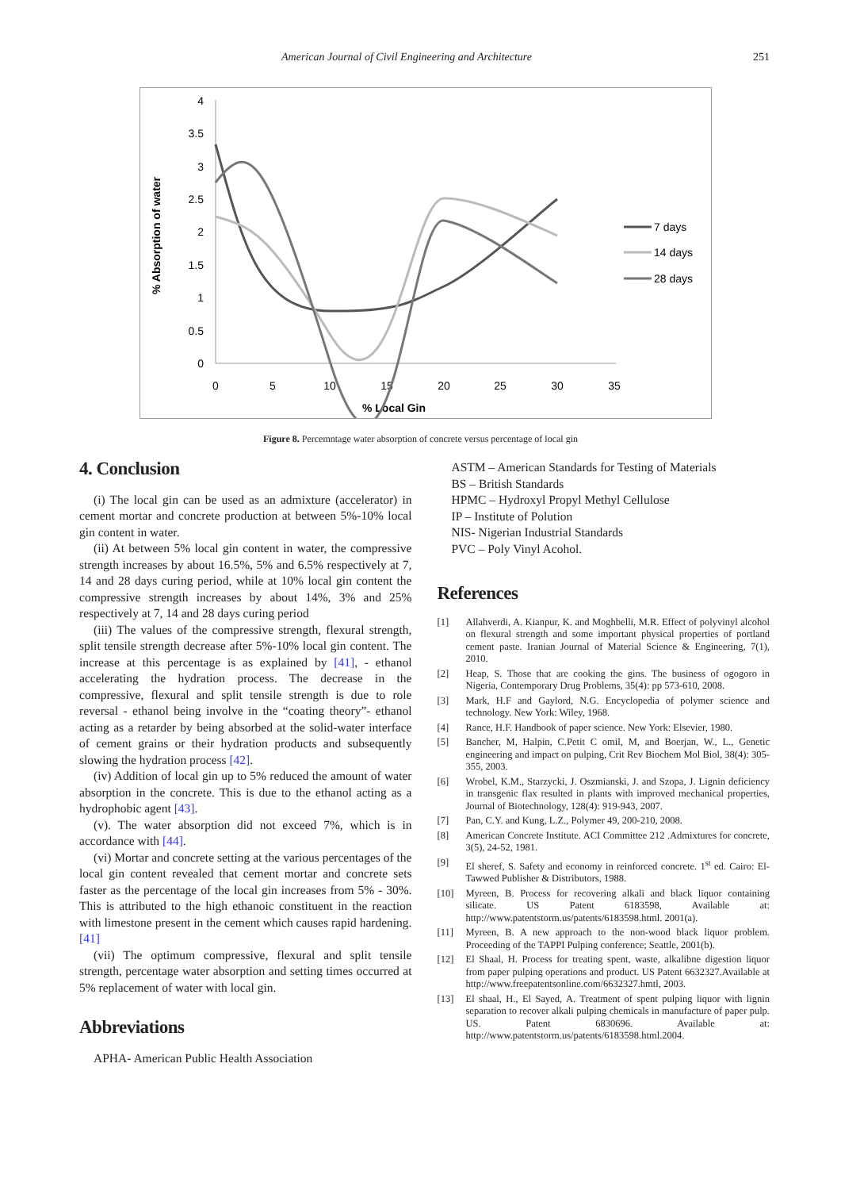American Journal of Civil Engineering and Architecture 251
% Absorption of water
0
0.5
1
1.5
2
2.5
3
3.5
4
0
5
10
15
20
25
30
35
% Local Gin
7 days
14 days
28 days
Figure 8. Percemntage water absorption of concrete versus percentage of local gin
4. Conclusion
(i) The local gin can be used as an admixture (accelerator) in cement mortar and concrete production at between 5%-10% local gin content in water.
(ii) At between 5% local gin content in water, the compressive strength increases by about 16.5%, 5% and 6.5% respectively at 7, 14 and 28 days curing period, while at 10% local gin content the compressive strength increases by about 14%, 3% and 25% respectively at 7, 14 and 28 days curing period
(iii) The values of the compressive strength, flexural strength, split tensile strength decrease after 5%-10% local gin content. The increase at this percentage is as explained by [41], - ethanol accelerating the hydration process. The decrease in the compressive, flexural and split tensile strength is due to role reversal - ethanol being involve in the “coating theory”- ethanol acting as a retarder by being absorbed at the solid-water interface of cement grains or their hydration products and subsequently slowing the hydration process [42].
(iv) Addition of local gin up to 5% reduced the amount of water absorption in the concrete. This is due to the ethanol acting as a hydrophobic agent [43].
(v). The water absorption did not exceed 7%, which is in accordance with [44].
(vi) Mortar and concrete setting at the various percentages of the local gin content revealed that cement mortar and concrete sets faster as the percentage of the local gin increases from 5% - 30%. This is attributed to the high ethanoic constituent in the reaction with limestone present in the cement which causes rapid hardening. [41]
(vii) The optimum compressive, flexural and split tensile strength, percentage water absorption and setting times occurred at 5% replacement of water with local gin.
Abbreviations
APHA- American Public Health Association
ASTM – American Standards for Testing of Materials
BS – British Standards
HPMC – Hydroxyl Propyl Methyl Cellulose
IP – Institute of Polution
NIS- Nigerian Industrial Standards
PVC – Poly Vinyl Acohol.
References
[1] Allahverdi, A. Kianpur, K. and Moghbelli, M.R. Effect of polyvinyl alcohol on flexural strength and some important physical properties of portland cement paste. Iranian Journal of Material Science & Engineering, 7(1), 2010.
[2] Heap, S. Those that are cooking the gins. The business of ogogoro in Nigeria, Contemporary Drug Problems, 35(4): pp 573-610, 2008.
[3] Mark, H.F and Gaylord, N.G. Encyclopedia of polymer science and technology. New York: Wiley, 1968.
[4] Rance, H.F. Handbook of paper science. New York: Elsevier, 1980.
[5] Bancher, M, Halpin, C.Petit C omil, M, and Boerjan, W., L., Genetic engineering and impact on pulping, Crit Rev Biochem Mol Biol, 38(4): 305-355, 2003.
[6] Wrobel, K.M., Starzycki, J. Oszmianski, J. and Szopa, J. Lignin deficiency in transgenic flax resulted in plants with improved mechanical properties, Journal of Biotechnology, 128(4): 919-943, 2007.
[7] Pan, C.Y. and Kung, L.Z., Polymer 49, 200-210, 2008.
[8] American Concrete Institute. ACI Committee 212 .Admixtures for concrete, 3(5), 24-52, 1981.
[9] El sheref, S. Safety and economy in reinforced concrete. 1<sup>st</sup> ed. Cairo: El-Tawwed Publisher & Distributors, 1988.
[10] Myreen, B. Process for recovering alkali and black liquor containing silicate. US Patent 6183598, Available at: http://www.patentstorm.us/patents/6183598.html. 2001(a).
[11] Myreen, B. A new approach to the non-wood black liquor problem. Proceeding of the TAPPI Pulping conference; Seattle, 2001(b).
[12] El Shaal, H. Process for treating spent, waste, alkalibne digestion liquor from paper pulping operations and product. US Patent 6632327.Available at http://www.freepatentsonline.com/6632327.hmtl, 2003.
[13] El shaal, H., El Sayed, A. Treatment of spent pulping liquor with lignin separation to recover alkali pulping chemicals in manufacture of paper pulp. US. Patent 6830696. Available at: http://www.patentstorm.us/patents/6183598.html.2004.